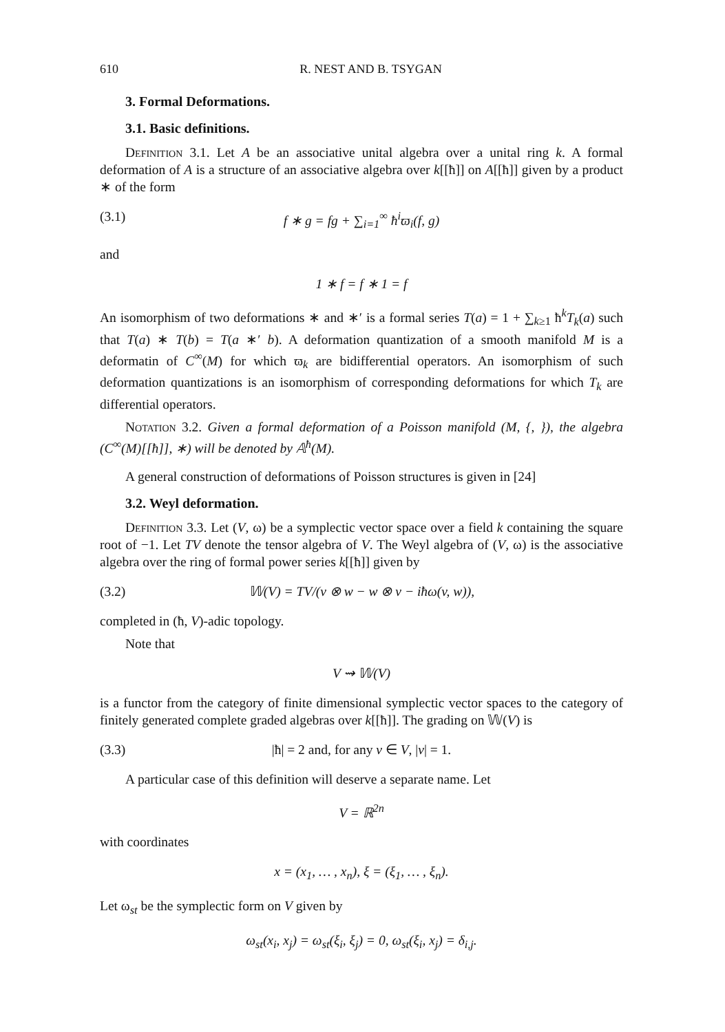610 R. NEST AND B. TSYGAN
3. Formal Deformations.
3.1. Basic definitions.
Definition 3.1. Let A be an associative unital algebra over a unital ring k. A formal deformation of A is a structure of an associative algebra over k[[ħ]] on A[[ħ]] given by a product ∗ of the form
(3.1) f ∗ g = fg + ∑<sub>i=1</sub><sup>∞</sup> ħ<sup>i</sup>ϖ<sub>i</sub>(f, g)
and
1 ∗ f = f ∗ 1 = f
An isomorphism of two deformations ∗ and ∗′ is a formal series T(a) = 1 + ∑<sub>k≥1</sub> ħ<sup>k</sup>T<sub>k</sub>(a) such that T(a) ∗ T(b) = T(a ∗′ b). A deformation quantization of a smooth manifold M is a deformatin of C<sup>∞</sup>(M) for which ϖ<sub>k</sub> are bidifferential operators. An isomorphism of such deformation quantizations is an isomorphism of corresponding deformations for which T<sub>k</sub> are differential operators.
Notation 3.2. Given a formal deformation of a Poisson manifold (M, {, }), the algebra (C<sup>∞</sup>(M)[[ħ]], ∗) will be denoted by 𝔸<sup>ħ</sup>(M).
A general construction of deformations of Poisson structures is given in [24]
3.2. Weyl deformation.
Definition 3.3. Let (V, ω) be a symplectic vector space over a field k containing the square root of −1. Let TV denote the tensor algebra of V. The Weyl algebra of (V, ω) is the associative algebra over the ring of formal power series k[[ħ]] given by
(3.2) 𝕎(V) = TV/(v ⊗ w − w ⊗ v − iħω(v, w)),
completed in (ħ, V)-adic topology.
Note that
V ⇝ 𝕎(V)
is a functor from the category of finite dimensional symplectic vector spaces to the category of finitely generated complete graded algebras over k[[ħ]]. The grading on 𝕎(V) is
(3.3) |ħ| = 2 and, for any v ∈ V, |v| = 1.
A particular case of this definition will deserve a separate name. Let
V = ℝ<sup>2n</sup>
with coordinates
x = (x<sub>1</sub>, … , x<sub>n</sub>), ξ = (ξ<sub>1</sub>, … , ξ<sub>n</sub>).
Let ω<sub>st</sub> be the symplectic form on V given by
ω<sub>st</sub>(x<sub>i</sub>, x<sub>j</sub>) = ω<sub>st</sub>(ξ<sub>i</sub>, ξ<sub>j</sub>) = 0, ω<sub>st</sub>(ξ<sub>i</sub>, x<sub>j</sub>) = δ<sub>i,j</sub>.